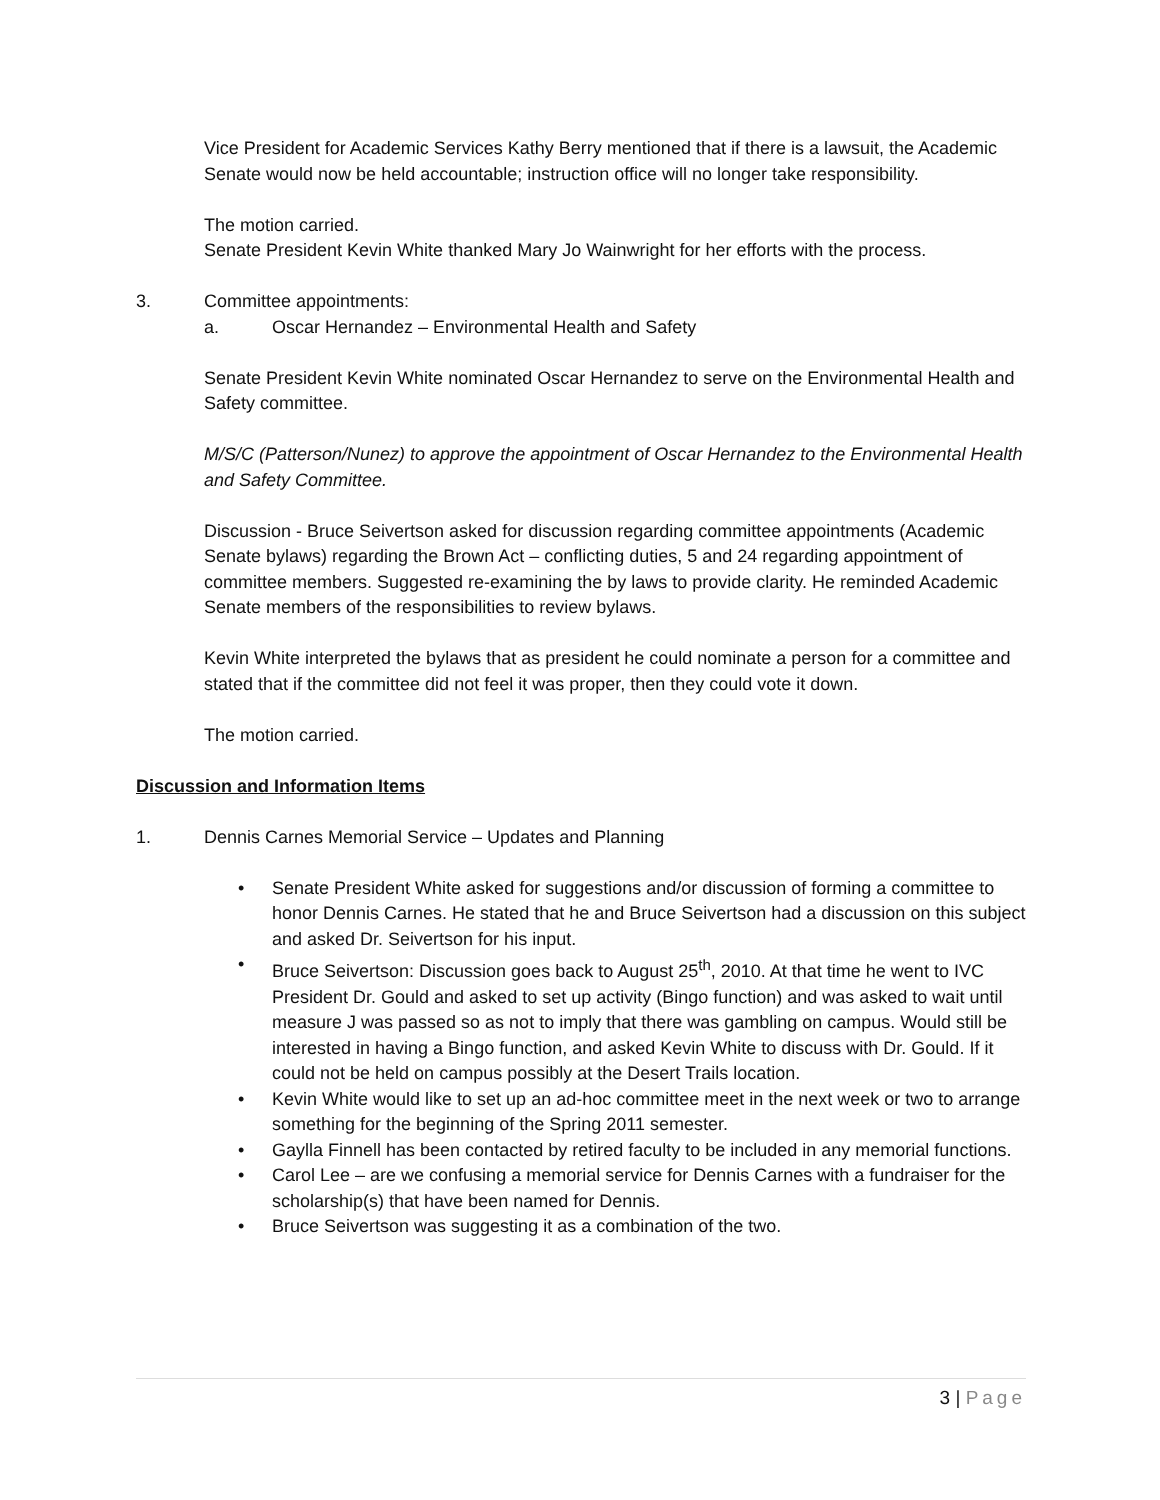Vice President for Academic Services Kathy Berry mentioned that if there is a lawsuit, the Academic Senate would now be held accountable; instruction office will no longer take responsibility.
The motion carried.
Senate President Kevin White thanked Mary Jo Wainwright for her efforts with the process.
3. Committee appointments:
a. Oscar Hernandez – Environmental Health and Safety
Senate President Kevin White nominated Oscar Hernandez to serve on the Environmental Health and Safety committee.
M/S/C (Patterson/Nunez) to approve the appointment of Oscar Hernandez to the Environmental Health and Safety Committee.
Discussion - Bruce Seivertson asked for discussion regarding committee appointments (Academic Senate bylaws) regarding the Brown Act – conflicting duties, 5 and 24 regarding appointment of committee members. Suggested re-examining the by laws to provide clarity. He reminded Academic Senate members of the responsibilities to review bylaws.
Kevin White interpreted the bylaws that as president he could nominate a person for a committee and stated that if the committee did not feel it was proper, then they could vote it down.
The motion carried.
Discussion and Information Items
1. Dennis Carnes Memorial Service – Updates and Planning
• Senate President White asked for suggestions and/or discussion of forming a committee to honor Dennis Carnes. He stated that he and Bruce Seivertson had a discussion on this subject and asked Dr. Seivertson for his input.
• Bruce Seivertson: Discussion goes back to August 25<sup>th</sup>, 2010. At that time he went to IVC President Dr. Gould and asked to set up activity (Bingo function) and was asked to wait until measure J was passed so as not to imply that there was gambling on campus. Would still be interested in having a Bingo function, and asked Kevin White to discuss with Dr. Gould. If it could not be held on campus possibly at the Desert Trails location.
• Kevin White would like to set up an ad-hoc committee meet in the next week or two to arrange something for the beginning of the Spring 2011 semester.
• Gaylla Finnell has been contacted by retired faculty to be included in any memorial functions.
• Carol Lee – are we confusing a memorial service for Dennis Carnes with a fundraiser for the scholarship(s) that have been named for Dennis.
• Bruce Seivertson was suggesting it as a combination of the two.
3 | Page